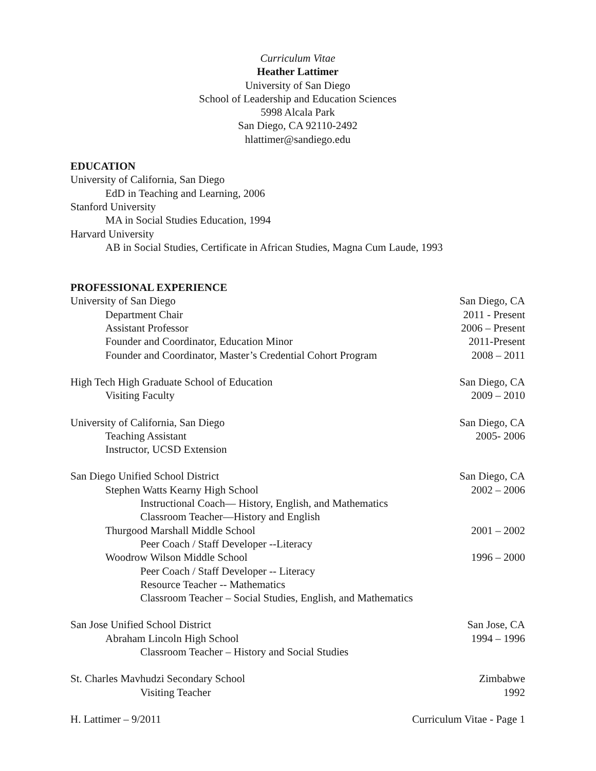Curriculum Vitae
Heather Lattimer
University of San Diego
School of Leadership and Education Sciences
5998 Alcala Park
San Diego, CA 92110-2492
hlattimer@sandiego.edu
EDUCATION
University of California, San Diego
EdD in Teaching and Learning, 2006
Stanford University
MA in Social Studies Education, 1994
Harvard University
AB in Social Studies, Certificate in African Studies, Magna Cum Laude, 1993
PROFESSIONAL EXPERIENCE
University of San Diego San Diego, CA
Department Chair 2011 - Present
Assistant Professor 2006 – Present
Founder and Coordinator, Education Minor 2011-Present
Founder and Coordinator, Master’s Credential Cohort Program 2008 – 2011
High Tech High Graduate School of Education San Diego, CA
Visiting Faculty 2009 – 2010
University of California, San Diego San Diego, CA
Teaching Assistant 2005- 2006
Instructor, UCSD Extension
San Diego Unified School District San Diego, CA
Stephen Watts Kearny High School 2002 – 2006
Instructional Coach— History, English, and Mathematics
Classroom Teacher—History and English
Thurgood Marshall Middle School 2001 – 2002
Peer Coach / Staff Developer --Literacy
Woodrow Wilson Middle School 1996 – 2000
Peer Coach / Staff Developer -- Literacy
Resource Teacher -- Mathematics
Classroom Teacher – Social Studies, English, and Mathematics
San Jose Unified School District San Jose, CA
Abraham Lincoln High School 1994 – 1996
Classroom Teacher – History and Social Studies
St. Charles Mavhudzi Secondary School Zimbabwe
Visiting Teacher 1992
H. Lattimer – 9/2011 Curriculum Vitae - Page 1